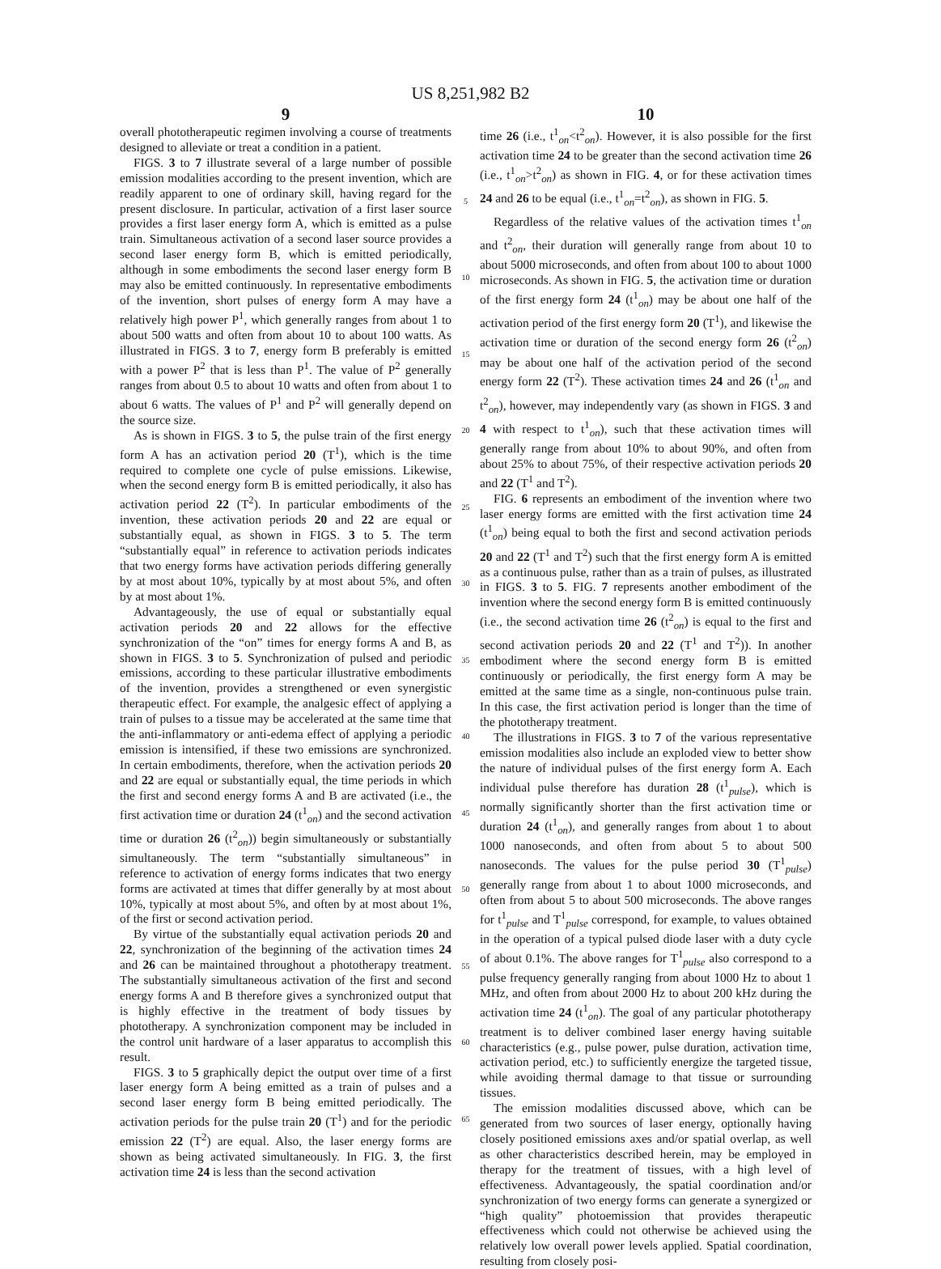US 8,251,982 B2
9
overall phototherapeutic regimen involving a course of treatments designed to alleviate or treat a condition in a patient.
FIGS. 3 to 7 illustrate several of a large number of possible emission modalities according to the present invention, which are readily apparent to one of ordinary skill, having regard for the present disclosure. In particular, activation of a first laser source provides a first laser energy form A, which is emitted as a pulse train. Simultaneous activation of a second laser source provides a second laser energy form B, which is emitted periodically, although in some embodiments the second laser energy form B may also be emitted continuously. In representative embodiments of the invention, short pulses of energy form A may have a relatively high power P<sup>1</sup>, which generally ranges from about 1 to about 500 watts and often from about 10 to about 100 watts. As illustrated in FIGS. 3 to 7, energy form B preferably is emitted with a power P<sup>2</sup> that is less than P<sup>1</sup>. The value of P<sup>2</sup> generally ranges from about 0.5 to about 10 watts and often from about 1 to about 6 watts. The values of P<sup>1</sup> and P<sup>2</sup> will generally depend on the source size.
As is shown in FIGS. 3 to 5, the pulse train of the first energy form A has an activation period 20 (T<sup>1</sup>), which is the time required to complete one cycle of pulse emissions. Likewise, when the second energy form B is emitted periodically, it also has activation period 22 (T<sup>2</sup>). In particular embodiments of the invention, these activation periods 20 and 22 are equal or substantially equal, as shown in FIGS. 3 to 5. The term “substantially equal” in reference to activation periods indicates that two energy forms have activation periods differing generally by at most about 10%, typically by at most about 5%, and often by at most about 1%.
Advantageously, the use of equal or substantially equal activation periods 20 and 22 allows for the effective synchronization of the “on” times for energy forms A and B, as shown in FIGS. 3 to 5. Synchronization of pulsed and periodic emissions, according to these particular illustrative embodiments of the invention, provides a strengthened or even synergistic therapeutic effect. For example, the analgesic effect of applying a train of pulses to a tissue may be accelerated at the same time that the anti-inflammatory or anti-edema effect of applying a periodic emission is intensified, if these two emissions are synchronized. In certain embodiments, therefore, when the activation periods 20 and 22 are equal or substantially equal, the time periods in which the first and second energy forms A and B are activated (i.e., the first activation time or duration 24 (t<sup>1</sup><sub>on</sub>) and the second activation time or duration 26 (t<sup>2</sup><sub>on</sub>)) begin simultaneously or substantially simultaneously. The term “substantially simultaneous” in reference to activation of energy forms indicates that two energy forms are activated at times that differ generally by at most about 10%, typically at most about 5%, and often by at most about 1%, of the first or second activation period.
By virtue of the substantially equal activation periods 20 and 22, synchronization of the beginning of the activation times 24 and 26 can be maintained throughout a phototherapy treatment. The substantially simultaneous activation of the first and second energy forms A and B therefore gives a synchronized output that is highly effective in the treatment of body tissues by phototherapy. A synchronization component may be included in the control unit hardware of a laser apparatus to accomplish this result.
FIGS. 3 to 5 graphically depict the output over time of a first laser energy form A being emitted as a train of pulses and a second laser energy form B being emitted periodically. The activation periods for the pulse train 20 (T<sup>1</sup>) and for the periodic emission 22 (T<sup>2</sup>) are equal. Also, the laser energy forms are shown as being activated simultaneously. In FIG. 3, the first activation time 24 is less than the second activation
5
10
15
20
25
30
35
40
45
50
55
60
65
10
time 26 (i.e., t<sup>1</sup><sub>on</sub><t<sup>2</sup><sub>on</sub>). However, it is also possible for the first activation time 24 to be greater than the second activation time 26 (i.e., t<sup>1</sup><sub>on</sub>>t<sup>2</sup><sub>on</sub>) as shown in FIG. 4, or for these activation times 24 and 26 to be equal (i.e., t<sup>1</sup><sub>on</sub>=t<sup>2</sup><sub>on</sub>), as shown in FIG. 5.
Regardless of the relative values of the activation times t<sup>1</sup><sub>on</sub> and t<sup>2</sup><sub>on</sub>, their duration will generally range from about 10 to about 5000 microseconds, and often from about 100 to about 1000 microseconds. As shown in FIG. 5, the activation time or duration of the first energy form 24 (t<sup>1</sup><sub>on</sub>) may be about one half of the activation period of the first energy form 20 (T<sup>1</sup>), and likewise the activation time or duration of the second energy form 26 (t<sup>2</sup><sub>on</sub>) may be about one half of the activation period of the second energy form 22 (T<sup>2</sup>). These activation times 24 and 26 (t<sup>1</sup><sub>on</sub> and t<sup>2</sup><sub>on</sub>), however, may independently vary (as shown in FIGS. 3 and 4 with respect to t<sup>1</sup><sub>on</sub>), such that these activation times will generally range from about 10% to about 90%, and often from about 25% to about 75%, of their respective activation periods 20 and 22 (T<sup>1</sup> and T<sup>2</sup>).
FIG. 6 represents an embodiment of the invention where two laser energy forms are emitted with the first activation time 24 (t<sup>1</sup><sub>on</sub>) being equal to both the first and second activation periods 20 and 22 (T<sup>1</sup> and T<sup>2</sup>) such that the first energy form A is emitted as a continuous pulse, rather than as a train of pulses, as illustrated in FIGS. 3 to 5. FIG. 7 represents another embodiment of the invention where the second energy form B is emitted continuously (i.e., the second activation time 26 (t<sup>2</sup><sub>on</sub>) is equal to the first and second activation periods 20 and 22 (T<sup>1</sup> and T<sup>2</sup>)). In another embodiment where the second energy form B is emitted continuously or periodically, the first energy form A may be emitted at the same time as a single, non-continuous pulse train. In this case, the first activation period is longer than the time of the phototherapy treatment.
The illustrations in FIGS. 3 to 7 of the various representative emission modalities also include an exploded view to better show the nature of individual pulses of the first energy form A. Each individual pulse therefore has duration 28 (t<sup>1</sup><sub>pulse</sub>), which is normally significantly shorter than the first activation time or duration 24 (t<sup>1</sup><sub>on</sub>), and generally ranges from about 1 to about 1000 nanoseconds, and often from about 5 to about 500 nanoseconds. The values for the pulse period 30 (T<sup>1</sup><sub>pulse</sub>) generally range from about 1 to about 1000 microseconds, and often from about 5 to about 500 microseconds. The above ranges for t<sup>1</sup><sub>pulse</sub> and T<sup>1</sup><sub>pulse</sub> correspond, for example, to values obtained in the operation of a typical pulsed diode laser with a duty cycle of about 0.1%. The above ranges for T<sup>1</sup><sub>pulse</sub> also correspond to a pulse frequency generally ranging from about 1000 Hz to about 1 MHz, and often from about 2000 Hz to about 200 kHz during the activation time 24 (t<sup>1</sup><sub>on</sub>). The goal of any particular phototherapy treatment is to deliver combined laser energy having suitable characteristics (e.g., pulse power, pulse duration, activation time, activation period, etc.) to sufficiently energize the targeted tissue, while avoiding thermal damage to that tissue or surrounding tissues.
The emission modalities discussed above, which can be generated from two sources of laser energy, optionally having closely positioned emissions axes and/or spatial overlap, as well as other characteristics described herein, may be employed in therapy for the treatment of tissues, with a high level of effectiveness. Advantageously, the spatial coordination and/or synchronization of two energy forms can generate a synergized or “high quality” photoemission that provides therapeutic effectiveness which could not otherwise be achieved using the relatively low overall power levels applied. Spatial coordination, resulting from closely posi-